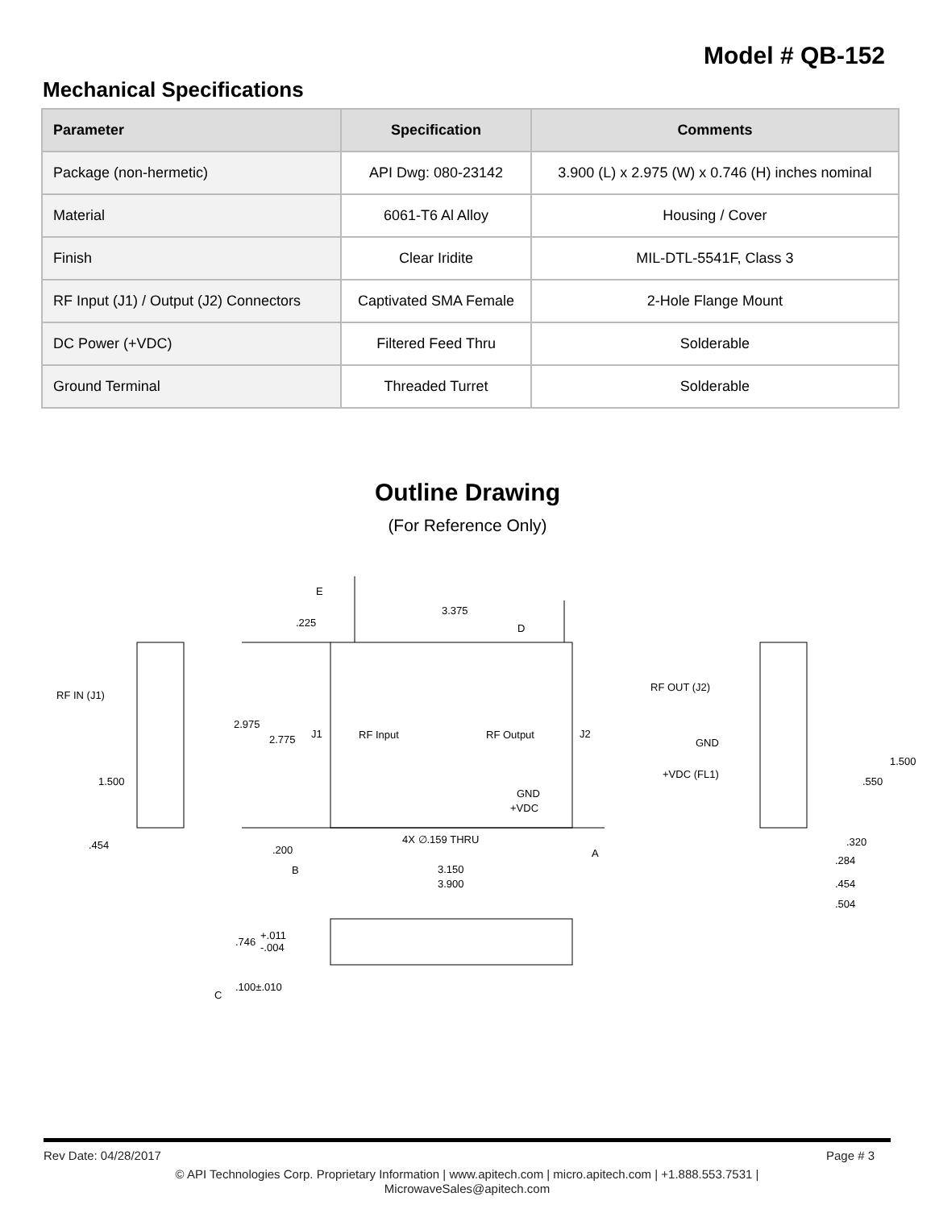Model # QB-152
Mechanical Specifications
| Parameter | Specification | Comments |
| --- | --- | --- |
| Package (non-hermetic) | API Dwg: 080-23142 | 3.900 (L) x 2.975 (W) x 0.746 (H) inches nominal |
| Material | 6061-T6 Al Alloy | Housing / Cover |
| Finish | Clear Iridite | MIL-DTL-5541F, Class 3 |
| RF Input (J1) / Output (J2) Connectors | Captivated SMA Female | 2-Hole Flange Mount |
| DC Power (+VDC) | Filtered Feed Thru | Solderable |
| Ground Terminal | Threaded Turret | Solderable |
Outline Drawing
(For Reference Only)
3.375
2.975
2.775
J1
RF Input
RF Output
J2
GND
+VDC
4X ∅.159 THRU
3.150
3.900
RF IN (J1)
1.500
.454
.225
.200
RF OUT (J2)
GND
+VDC (FL1)
1.500
.550
.320
.284
.454
.504
.746
+.011
-.004
.100±.010
E
D
B
A
C
Rev Date: 04/28/2017 Page # 3
© API Technologies Corp. Proprietary Information | www.apitech.com | micro.apitech.com | +1.888.553.7531 |
MicrowaveSales@apitech.com